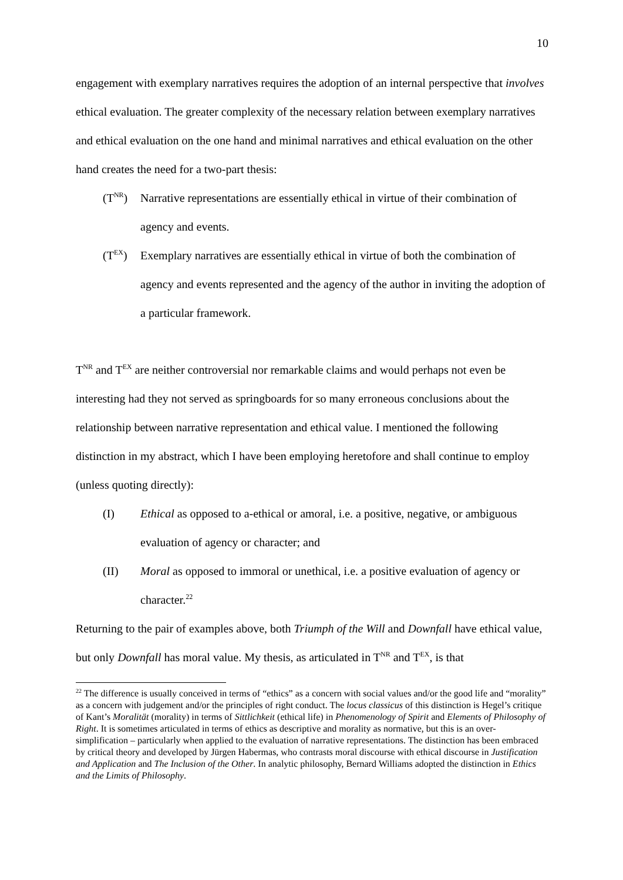10
engagement with exemplary narratives requires the adoption of an internal perspective that involves ethical evaluation. The greater complexity of the necessary relation between exemplary narratives and ethical evaluation on the one hand and minimal narratives and ethical evaluation on the other hand creates the need for a two-part thesis:
(T<sup>NR</sup>) Narrative representations are essentially ethical in virtue of their combination of agency and events.
(T<sup>EX</sup>) Exemplary narratives are essentially ethical in virtue of both the combination of agency and events represented and the agency of the author in inviting the adoption of a particular framework.
T<sup>NR</sup> and T<sup>EX</sup> are neither controversial nor remarkable claims and would perhaps not even be interesting had they not served as springboards for so many erroneous conclusions about the relationship between narrative representation and ethical value. I mentioned the following distinction in my abstract, which I have been employing heretofore and shall continue to employ (unless quoting directly):
(I) Ethical as opposed to a-ethical or amoral, i.e. a positive, negative, or ambiguous evaluation of agency or character; and
(II) Moral as opposed to immoral or unethical, i.e. a positive evaluation of agency or character.<sup>22</sup>
Returning to the pair of examples above, both Triumph of the Will and Downfall have ethical value, but only Downfall has moral value. My thesis, as articulated in T<sup>NR</sup> and T<sup>EX</sup>, is that
<sup>22</sup> The difference is usually conceived in terms of “ethics” as a concern with social values and/or the good life and “morality” as a concern with judgement and/or the principles of right conduct. The locus classicus of this distinction is Hegel’s critique of Kant’s Moralität (morality) in terms of Sittlichkeit (ethical life) in Phenomenology of Spirit and Elements of Philosophy of Right. It is sometimes articulated in terms of ethics as descriptive and morality as normative, but this is an over-simplification – particularly when applied to the evaluation of narrative representations. The distinction has been embraced by critical theory and developed by Jürgen Habermas, who contrasts moral discourse with ethical discourse in Justification and Application and The Inclusion of the Other. In analytic philosophy, Bernard Williams adopted the distinction in Ethics and the Limits of Philosophy.